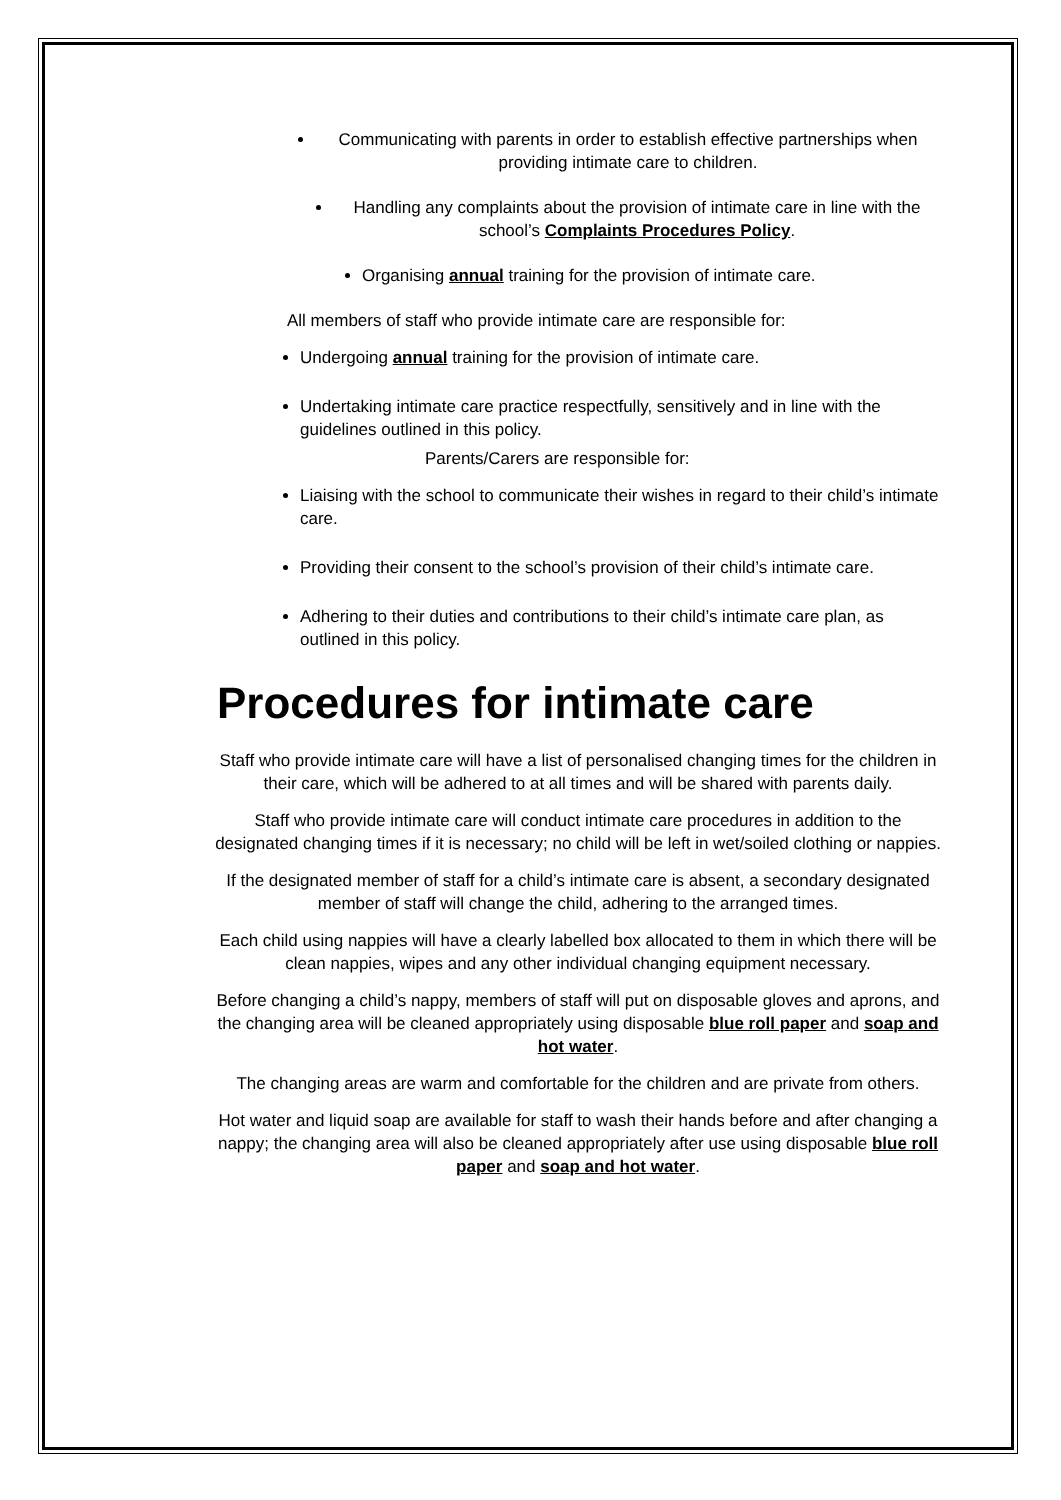Communicating with parents in order to establish effective partnerships when providing intimate care to children.
Handling any complaints about the provision of intimate care in line with the school’s Complaints Procedures Policy.
Organising annual training for the provision of intimate care.
All members of staff who provide intimate care are responsible for:
Undergoing annual training for the provision of intimate care.
Undertaking intimate care practice respectfully, sensitively and in line with the guidelines outlined in this policy.
Parents/Carers are responsible for:
Liaising with the school to communicate their wishes in regard to their child’s intimate care.
Providing their consent to the school’s provision of their child’s intimate care.
Adhering to their duties and contributions to their child’s intimate care plan, as outlined in this policy.
Procedures for intimate care
Staff who provide intimate care will have a list of personalised changing times for the children in their care, which will be adhered to at all times and will be shared with parents daily.
Staff who provide intimate care will conduct intimate care procedures in addition to the designated changing times if it is necessary; no child will be left in wet/soiled clothing or nappies.
If the designated member of staff for a child’s intimate care is absent, a secondary designated member of staff will change the child, adhering to the arranged times.
Each child using nappies will have a clearly labelled box allocated to them in which there will be clean nappies, wipes and any other individual changing equipment necessary.
Before changing a child’s nappy, members of staff will put on disposable gloves and aprons, and the changing area will be cleaned appropriately using disposable blue roll paper and soap and hot water.
The changing areas are warm and comfortable for the children and are private from others.
Hot water and liquid soap are available for staff to wash their hands before and after changing a nappy; the changing area will also be cleaned appropriately after use using disposable blue roll paper and soap and hot water.